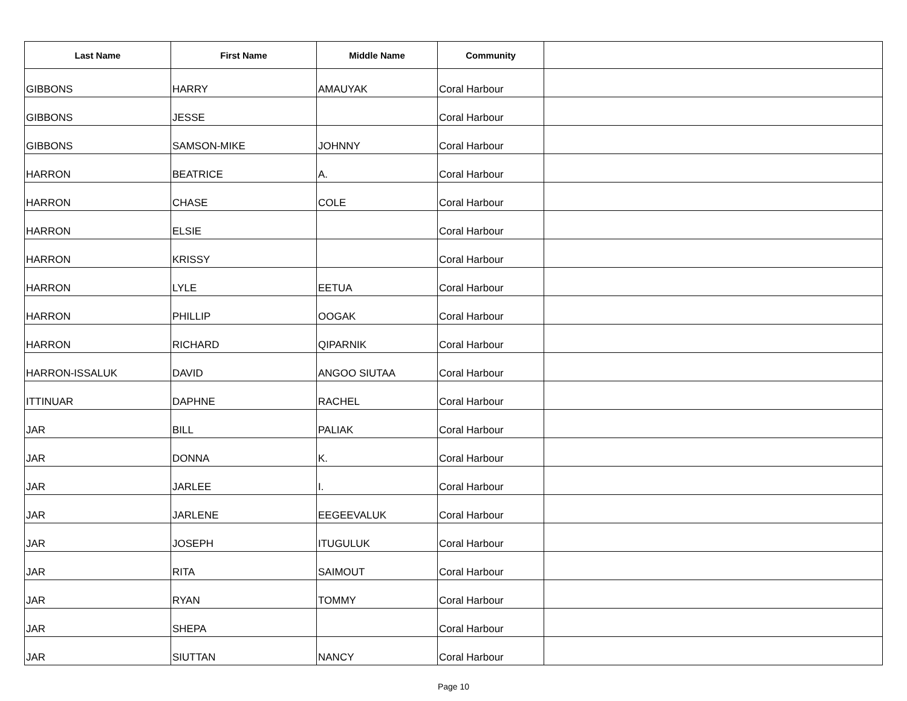| Last Name | First Name | Middle Name | Community | |
| --- | --- | --- | --- | --- |
| GIBBONS | HARRY | AMAUYAK | Coral Harbour | |
| GIBBONS | JESSE | | Coral Harbour | |
| GIBBONS | SAMSON-MIKE | JOHNNY | Coral Harbour | |
| HARRON | BEATRICE | A. | Coral Harbour | |
| HARRON | CHASE | COLE | Coral Harbour | |
| HARRON | ELSIE | | Coral Harbour | |
| HARRON | KRISSY | | Coral Harbour | |
| HARRON | LYLE | EETUA | Coral Harbour | |
| HARRON | PHILLIP | OOGAK | Coral Harbour | |
| HARRON | RICHARD | QIPARNIK | Coral Harbour | |
| HARRON-ISSALUK | DAVID | ANGOO SIUTAA | Coral Harbour | |
| ITTINUAR | DAPHNE | RACHEL | Coral Harbour | |
| JAR | BILL | PALIAK | Coral Harbour | |
| JAR | DONNA | K. | Coral Harbour | |
| JAR | JARLEE | I. | Coral Harbour | |
| JAR | JARLENE | EEGEEVALUK | Coral Harbour | |
| JAR | JOSEPH | ITUGULUK | Coral Harbour | |
| JAR | RITA | SAIMOUT | Coral Harbour | |
| JAR | RYAN | TOMMY | Coral Harbour | |
| JAR | SHEPA | | Coral Harbour | |
| JAR | SIUTTAN | NANCY | Coral Harbour | |
Page 10